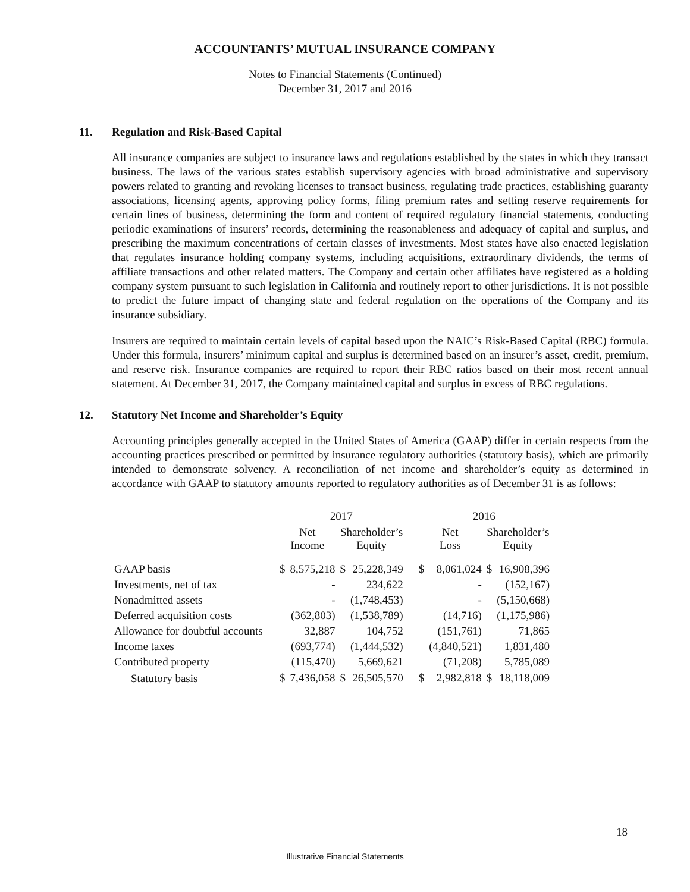ACCOUNTANTS’ MUTUAL INSURANCE COMPANY
Notes to Financial Statements (Continued)
December 31, 2017 and 2016
11. Regulation and Risk-Based Capital
All insurance companies are subject to insurance laws and regulations established by the states in which they transact business. The laws of the various states establish supervisory agencies with broad administrative and supervisory powers related to granting and revoking licenses to transact business, regulating trade practices, establishing guaranty associations, licensing agents, approving policy forms, filing premium rates and setting reserve requirements for certain lines of business, determining the form and content of required regulatory financial statements, conducting periodic examinations of insurers’ records, determining the reasonableness and adequacy of capital and surplus, and prescribing the maximum concentrations of certain classes of investments. Most states have also enacted legislation that regulates insurance holding company systems, including acquisitions, extraordinary dividends, the terms of affiliate transactions and other related matters. The Company and certain other affiliates have registered as a holding company system pursuant to such legislation in California and routinely report to other jurisdictions. It is not possible to predict the future impact of changing state and federal regulation on the operations of the Company and its insurance subsidiary.
Insurers are required to maintain certain levels of capital based upon the NAIC’s Risk-Based Capital (RBC) formula. Under this formula, insurers’ minimum capital and surplus is determined based on an insurer’s asset, credit, premium, and reserve risk. Insurance companies are required to report their RBC ratios based on their most recent annual statement. At December 31, 2017, the Company maintained capital and surplus in excess of RBC regulations.
12. Statutory Net Income and Shareholder’s Equity
Accounting principles generally accepted in the United States of America (GAAP) differ in certain respects from the accounting practices prescribed or permitted by insurance regulatory authorities (statutory basis), which are primarily intended to demonstrate solvency. A reconciliation of net income and shareholder’s equity as determined in accordance with GAAP to statutory amounts reported to regulatory authorities as of December 31 is as follows:
| | 2017 | | | | | 2016 | | | |
| | Net Income | | Shareholder’s Equity | | | Net Loss | | Shareholder’s Equity | |
| GAAP basis | $ | 8,575,218 | $ | 25,228,349 | | $ | 8,061,024 | $ | 16,908,396 |
| Investments, net of tax | | - | | 234,622 | | | - | | (152,167) |
| Nonadmitted assets | | - | | (1,748,453) | | | - | | (5,150,668) |
| Deferred acquisition costs | | (362,803) | | (1,538,789) | | | (14,716) | | (1,175,986) |
| Allowance for doubtful accounts | | 32,887 | | 104,752 | | | (151,761) | | 71,865 |
| Income taxes | | (693,774) | | (1,444,532) | | | (4,840,521) | | 1,831,480 |
| Contributed property | | (115,470) | | 5,669,621 | | | (71,208) | | 5,785,089 |
| Statutory basis | $ | 7,436,058 | $ | 26,505,570 | | $ | 2,982,818 | $ | 18,118,009 |
18
Illustrative Financial Statements